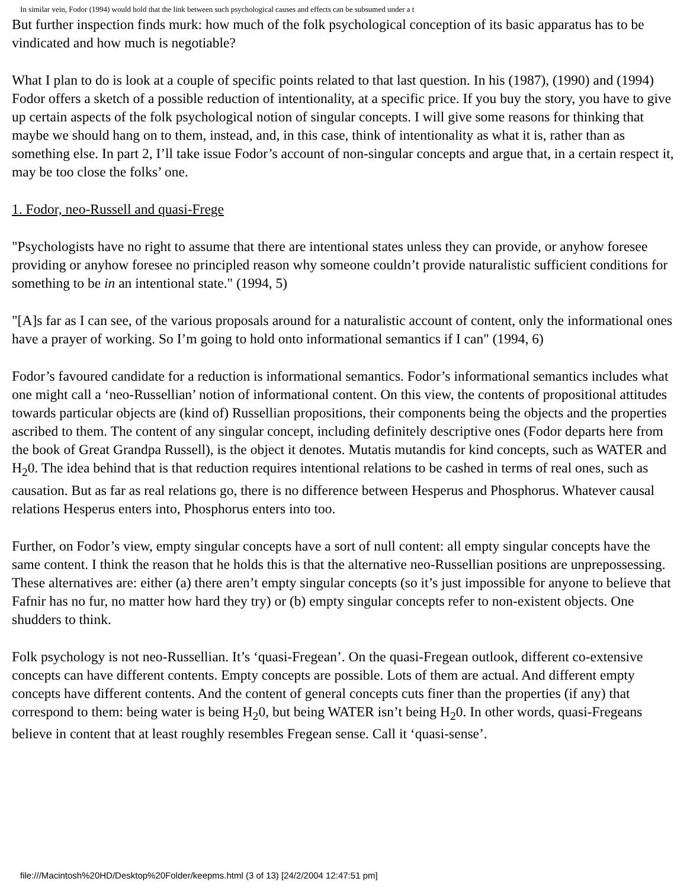In similar vein, Fodor (1994) would hold that the link between such psychological causes and effects can be subsumed under a t
But further inspection finds murk: how much of the folk psychological conception of its basic apparatus has to be vindicated and how much is negotiable?
What I plan to do is look at a couple of specific points related to that last question. In his (1987), (1990) and (1994) Fodor offers a sketch of a possible reduction of intentionality, at a specific price. If you buy the story, you have to give up certain aspects of the folk psychological notion of singular concepts. I will give some reasons for thinking that maybe we should hang on to them, instead, and, in this case, think of intentionality as what it is, rather than as something else. In part 2, I’ll take issue Fodor’s account of non-singular concepts and argue that, in a certain respect it, may be too close the folks’ one.
1. Fodor, neo-Russell and quasi-Frege
"Psychologists have no right to assume that there are intentional states unless they can provide, or anyhow foresee providing or anyhow foresee no principled reason why someone couldn’t provide naturalistic sufficient conditions for something to be in an intentional state." (1994, 5)
"[A]s far as I can see, of the various proposals around for a naturalistic account of content, only the informational ones have a prayer of working. So I’m going to hold onto informational semantics if I can" (1994, 6)
Fodor’s favoured candidate for a reduction is informational semantics. Fodor’s informational semantics includes what one might call a ‘neo-Russellian’ notion of informational content. On this view, the contents of propositional attitudes towards particular objects are (kind of) Russellian propositions, their components being the objects and the properties ascribed to them. The content of any singular concept, including definitely descriptive ones (Fodor departs here from the book of Great Grandpa Russell), is the object it denotes. Mutatis mutandis for kind concepts, such as WATER and H<sub>2</sub>0. The idea behind that is that reduction requires intentional relations to be cashed in terms of real ones, such as causation. But as far as real relations go, there is no difference between Hesperus and Phosphorus. Whatever causal relations Hesperus enters into, Phosphorus enters into too.
Further, on Fodor’s view, empty singular concepts have a sort of null content: all empty singular concepts have the same content. I think the reason that he holds this is that the alternative neo-Russellian positions are unprepossessing. These alternatives are: either (a) there aren’t empty singular concepts (so it’s just impossible for anyone to believe that Fafnir has no fur, no matter how hard they try) or (b) empty singular concepts refer to non-existent objects. One shudders to think.
Folk psychology is not neo-Russellian. It’s ‘quasi-Fregean’. On the quasi-Fregean outlook, different co-extensive concepts can have different contents. Empty concepts are possible. Lots of them are actual. And different empty concepts have different contents. And the content of general concepts cuts finer than the properties (if any) that correspond to them: being water is being H<sub>2</sub>0, but being WATER isn’t being H<sub>2</sub>0. In other words, quasi-Fregeans believe in content that at least roughly resembles Fregean sense. Call it ‘quasi-sense’.
file:///Macintosh%20HD/Desktop%20Folder/keepms.html (3 of 13) [24/2/2004 12:47:51 pm]